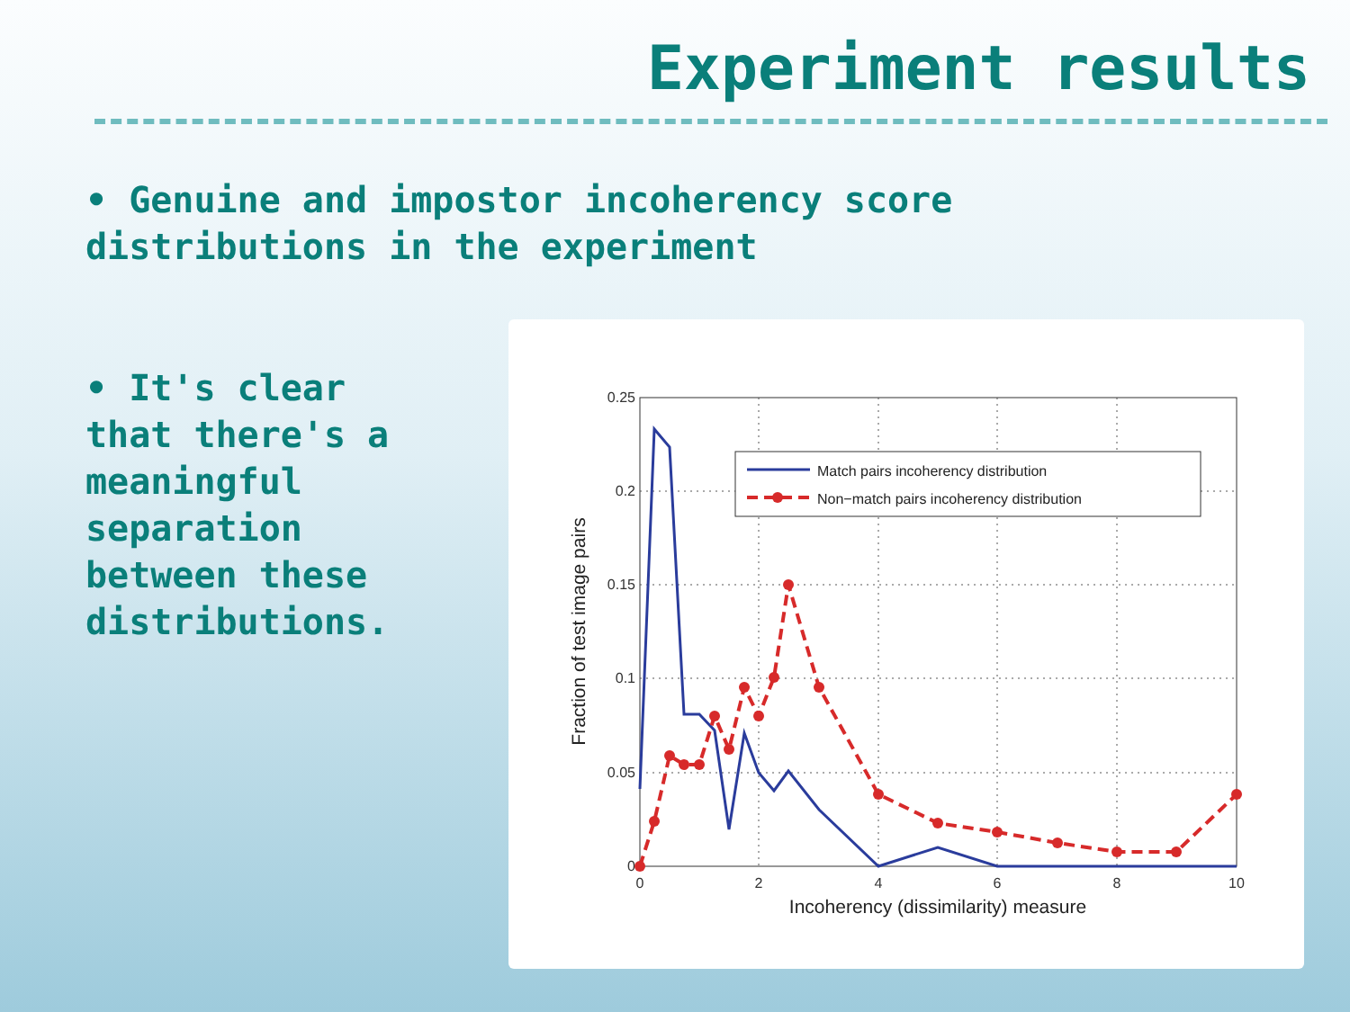Experiment results
• Genuine and impostor incoherency score
distributions in the experiment
• It's clear
that there's a
meaningful
separation
between these
distributions.
0.25
0.2
0.15
0.1
0.05
0
0
2
4
6
8
10
Incoherency (dissimilarity) measure
Fraction of test image pairs
Match pairs incoherency distribution
Non−match pairs incoherency distribution